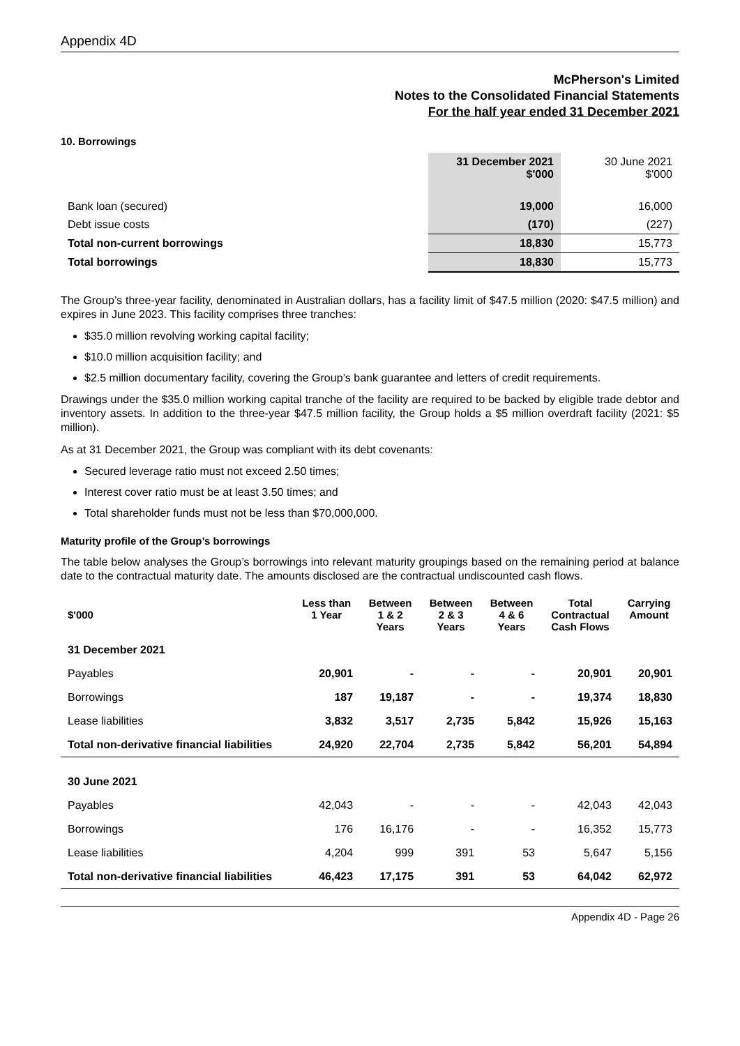Appendix 4D
McPherson's Limited
Notes to the Consolidated Financial Statements
For the half year ended 31 December 2021
10. Borrowings
| | 31 December 2021 $'000 | 30 June 2021 $'000 |
| Bank loan (secured) | 19,000 | 16,000 |
| Debt issue costs | (170) | (227) |
| Total non-current borrowings | 18,830 | 15,773 |
| Total borrowings | 18,830 | 15,773 |
The Group’s three-year facility, denominated in Australian dollars, has a facility limit of $47.5 million (2020: $47.5 million) and expires in June 2023. This facility comprises three tranches:
$35.0 million revolving working capital facility;
$10.0 million acquisition facility; and
$2.5 million documentary facility, covering the Group’s bank guarantee and letters of credit requirements.
Drawings under the $35.0 million working capital tranche of the facility are required to be backed by eligible trade debtor and inventory assets. In addition to the three-year $47.5 million facility, the Group holds a $5 million overdraft facility (2021: $5 million).
As at 31 December 2021, the Group was compliant with its debt covenants:
Secured leverage ratio must not exceed 2.50 times;
Interest cover ratio must be at least 3.50 times; and
Total shareholder funds must not be less than $70,000,000.
Maturity profile of the Group’s borrowings
The table below analyses the Group’s borrowings into relevant maturity groupings based on the remaining period at balance date to the contractual maturity date. The amounts disclosed are the contractual undiscounted cash flows.
| $'000 | Less than 1 Year | Between 1 & 2 Years | Between 2 & 3 Years | Between 4 & 6 Years | Total Contractual Cash Flows | Carrying Amount |
| --- | --- | --- | --- | --- | --- | --- |
| 31 December 2021 | | | | | | |
| Payables | 20,901 | - | - | - | 20,901 | 20,901 |
| Borrowings | 187 | 19,187 | - | - | 19,374 | 18,830 |
| Lease liabilities | 3,832 | 3,517 | 2,735 | 5,842 | 15,926 | 15,163 |
| Total non-derivative financial liabilities | 24,920 | 22,704 | 2,735 | 5,842 | 56,201 | 54,894 |
| 30 June 2021 | | | | | | |
| Payables | 42,043 | - | - | - | 42,043 | 42,043 |
| Borrowings | 176 | 16,176 | - | - | 16,352 | 15,773 |
| Lease liabilities | 4,204 | 999 | 391 | 53 | 5,647 | 5,156 |
| Total non-derivative financial liabilities | 46,423 | 17,175 | 391 | 53 | 64,042 | 62,972 |
Appendix 4D - Page 26